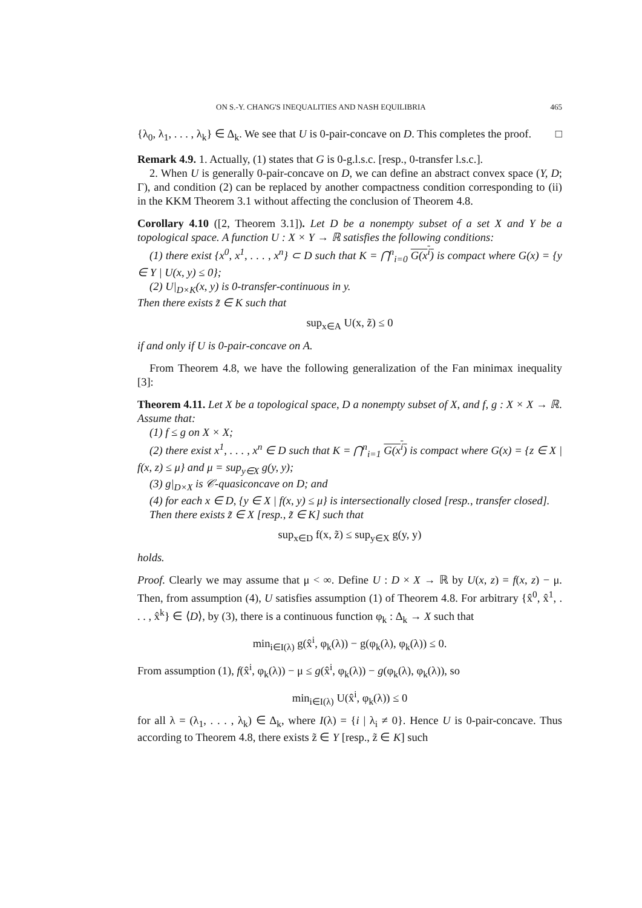ON S.-Y. CHANG'S INEQUALITIES AND NASH EQUILIBRIA 465
{λ<sub>0</sub>, λ<sub>1</sub>, . . . , λ<sub>k</sub>} ∈ Δ<sub>k</sub>. We see that U is 0-pair-concave on D. This completes the proof. □
Remark 4.9. 1. Actually, (1) states that G is 0-g.l.s.c. [resp., 0-transfer l.s.c.].
2. When U is generally 0-pair-concave on D, we can define an abstract convex space (Y, D; Γ), and condition (2) can be replaced by another compactness condition corresponding to (ii) in the KKM Theorem 3.1 without affecting the conclusion of Theorem 4.8.
Corollary 4.10 ([2, Theorem 3.1]). Let D be a nonempty subset of a set X and Y be a topological space. A function U : X × Y → ℝ satisfies the following conditions:
(1) there exist {x<sup>0</sup>, x<sup>1</sup>, . . . , x<sup>n</sup>} ⊂ D such that K = ⋂<sup>n</sup><sub>i=0</sub> G(x<sup>i</sup>) is compact where G(x) = {y ∈ Y | U(x, y) ≤ 0};
(2) U|<sub>D×K</sub>(x, y) is 0-transfer-continuous in y.
Then there exists z̃ ∈ K such that
sup<sub>x∈A</sub> U(x, z̃) ≤ 0
if and only if U is 0-pair-concave on A.
From Theorem 4.8, we have the following generalization of the Fan minimax inequality [3]:
Theorem 4.11. Let X be a topological space, D a nonempty subset of X, and f, g : X × X → ℝ. Assume that:
(1) f ≤ g on X × X;
(2) there exist x<sup>1</sup>, . . . , x<sup>n</sup> ∈ D such that K = ⋂<sup>n</sup><sub>i=1</sub> G(x<sup>i</sup>) is compact where G(x) = {z ∈ X | f(x, z) ≤ μ} and μ = sup<sub>y∈X</sub> g(y, y);
(3) g|<sub>D×X</sub> is 𝒞-quasiconcave on D; and
(4) for each x ∈ D, {y ∈ X | f(x, y) ≤ μ} is intersectionally closed [resp., transfer closed].
Then there exists z̃ ∈ X [resp., z̃ ∈ K] such that
sup<sub>x∈D</sub> f(x, z̃) ≤ sup<sub>y∈X</sub> g(y, y)
holds.
Proof. Clearly we may assume that μ < ∞. Define U : D × X → ℝ by U(x, z) = f(x, z) − μ. Then, from assumption (4), U satisfies assumption (1) of Theorem 4.8. For arbitrary {x̂<sup>0</sup>, x̂<sup>1</sup>, . . . , x̂<sup>k</sup>} ∈ ⟨D⟩, by (3), there is a continuous function φ<sub>k</sub> : Δ<sub>k</sub> → X such that
min<sub>i∈I(λ)</sub> g(x̂<sup>i</sup>, φ<sub>k</sub>(λ)) − g(φ<sub>k</sub>(λ), φ<sub>k</sub>(λ)) ≤ 0.
From assumption (1), f(x̂<sup>i</sup>, φ<sub>k</sub>(λ)) − μ ≤ g(x̂<sup>i</sup>, φ<sub>k</sub>(λ)) − g(φ<sub>k</sub>(λ), φ<sub>k</sub>(λ)), so
min<sub>i∈I(λ)</sub> U(x̂<sup>i</sup>, φ<sub>k</sub>(λ)) ≤ 0
for all λ = (λ<sub>1</sub>, . . . , λ<sub>k</sub>) ∈ Δ<sub>k</sub>, where I(λ) = {i | λ<sub>i</sub> ≠ 0}. Hence U is 0-pair-concave. Thus according to Theorem 4.8, there exists z̃ ∈ Y [resp., z̃ ∈ K] such